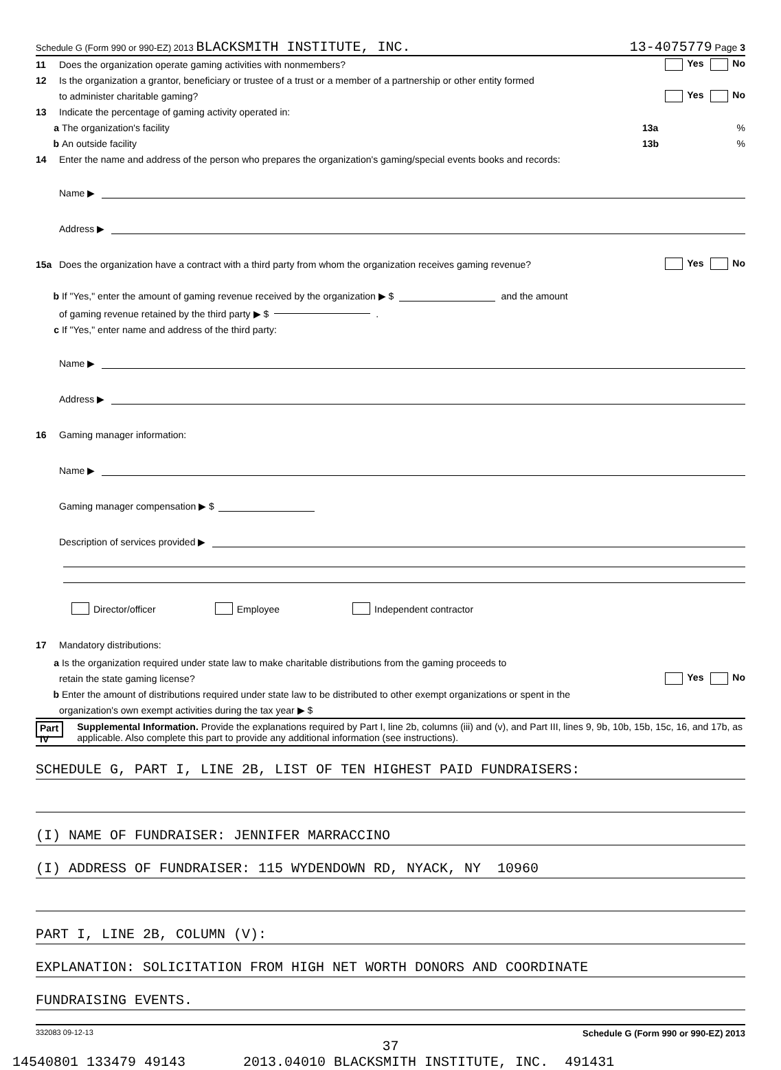Schedule G (Form 990 or 990-EZ) 2013 BLACKSMITH INSTITUTE, INC. 13-4075779 Page 3
11 Does the organization operate gaming activities with nonmembers? Yes No
12 Is the organization a grantor, beneficiary or trustee of a trust or a member of a partnership or other entity formed
to administer charitable gaming? Yes No
13 Indicate the percentage of gaming activity operated in:
a The organization's facility 13a%
b An outside facility 13b%
14 Enter the name and address of the person who prepares the organization's gaming/special events books and records:
Name ▶
Address ▶
15a Does the organization have a contract with a third party from whom the organization receives gaming revenue? Yes No
b If "Yes," enter the amount of gaming revenue received by the organization ▶ $ and the amount
of gaming revenue retained by the third party ▶ $ .
c If "Yes," enter name and address of the third party:
Name ▶
Address ▶
16 Gaming manager information:
Name ▶
Gaming manager compensation ▶ $
Description of services provided ▶
Director/officer Employee Independent contractor
17 Mandatory distributions:
a Is the organization required under state law to make charitable distributions from the gaming proceeds to
retain the state gaming license? Yes No
b Enter the amount of distributions required under state law to be distributed to other exempt organizations or spent in the
organization's own exempt activities during the tax year ▶ $
Part IV Supplemental Information. Provide the explanations required by Part I, line 2b, columns (iii) and (v), and Part III, lines 9, 9b, 10b, 15b, 15c, 16, and 17b, as applicable. Also complete this part to provide any additional information (see instructions).
SCHEDULE G, PART I, LINE 2B, LIST OF TEN HIGHEST PAID FUNDRAISERS:
(I) NAME OF FUNDRAISER: JENNIFER MARRACCINO
(I) ADDRESS OF FUNDRAISER: 115 WYDENDOWN RD, NYACK, NY 10960
PART I, LINE 2B, COLUMN (V):
EXPLANATION: SOLICITATION FROM HIGH NET WORTH DONORS AND COORDINATE
FUNDRAISING EVENTS.
332083 09-12-13 Schedule G (Form 990 or 990-EZ) 2013
37
14540801 133479 49143 2013.04010 BLACKSMITH INSTITUTE, INC. 491431